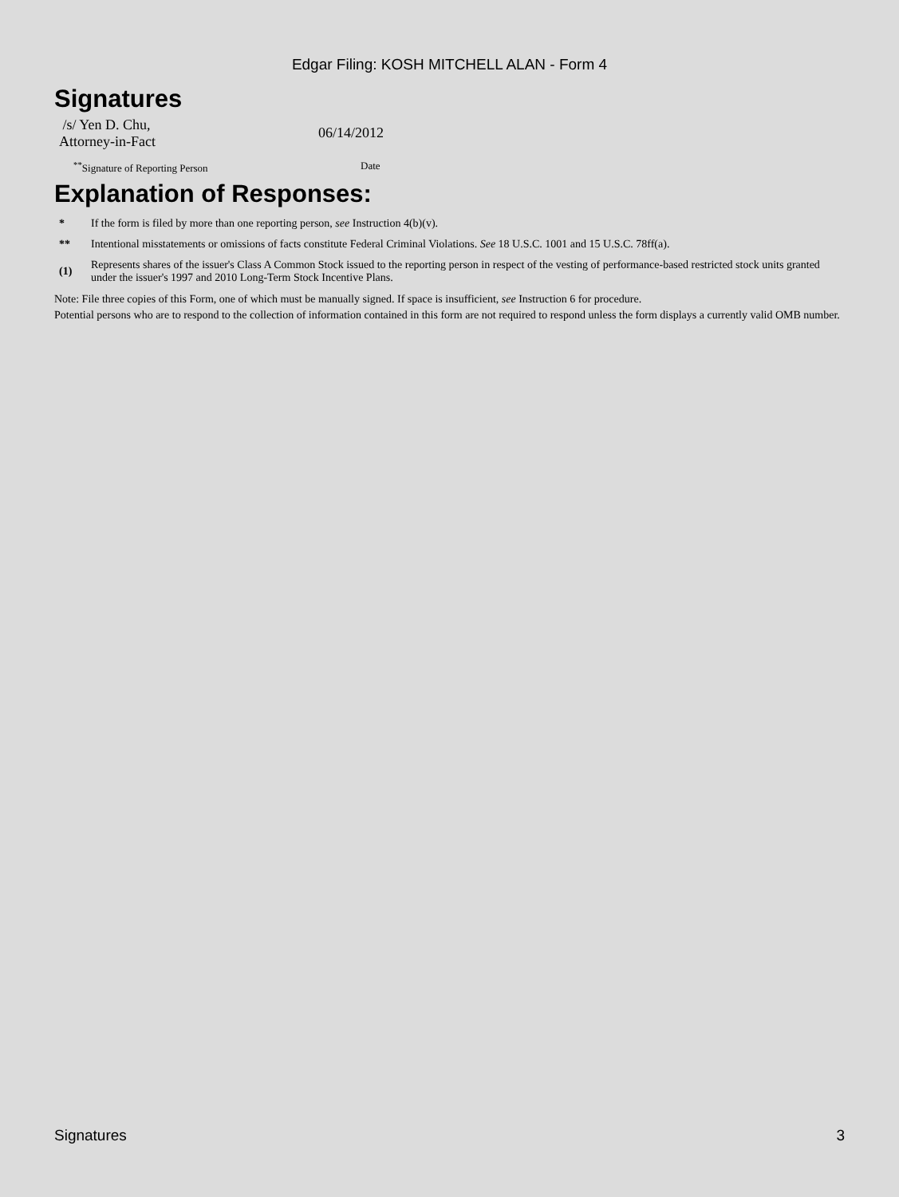Edgar Filing: KOSH MITCHELL ALAN - Form 4
Signatures
/s/ Yen D. Chu,
Attorney-in-Fact
06/14/2012
<sup>**</sup> Signature of Reporting Person Date
Explanation of Responses:
| * | If the form is filed by more than one reporting person, see Instruction 4(b)(v). |
| ** | Intentional misstatements or omissions of facts constitute Federal Criminal Violations. See 18 U.S.C. 1001 and 15 U.S.C. 78ff(a). |
| (1) | Represents shares of the issuer's Class A Common Stock issued to the reporting person in respect of the vesting of performance-based restricted stock units granted under the issuer's 1997 and 2010 Long-Term Stock Incentive Plans. |
Note: File three copies of this Form, one of which must be manually signed. If space is insufficient, see Instruction 6 for procedure.
Potential persons who are to respond to the collection of information contained in this form are not required to respond unless the form displays a currently valid OMB number.
Signatures 3